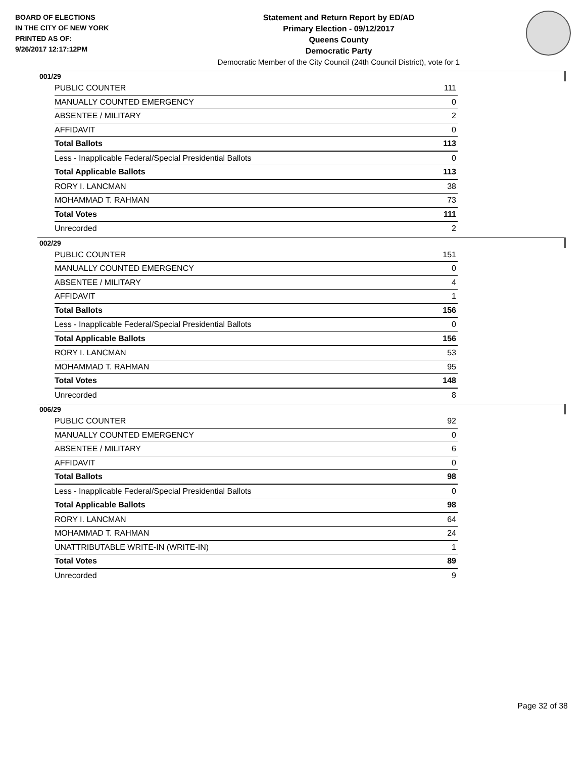BOARD OF ELECTIONS
IN THE CITY OF NEW YORK
PRINTED AS OF:
9/26/2017 12:17:12PM
Statement and Return Report by ED/AD
Primary Election - 09/12/2017
Queens County
Democratic Party
Democratic Member of the City Council (24th Council District), vote for 1
001/29
| PUBLIC COUNTER | 111 |
| MANUALLY COUNTED EMERGENCY | 0 |
| ABSENTEE / MILITARY | 2 |
| AFFIDAVIT | 0 |
| Total Ballots | 113 |
| Less - Inapplicable Federal/Special Presidential Ballots | 0 |
| Total Applicable Ballots | 113 |
| RORY I. LANCMAN | 38 |
| MOHAMMAD T. RAHMAN | 73 |
| Total Votes | 111 |
| Unrecorded | 2 |
002/29
| PUBLIC COUNTER | 151 |
| MANUALLY COUNTED EMERGENCY | 0 |
| ABSENTEE / MILITARY | 4 |
| AFFIDAVIT | 1 |
| Total Ballots | 156 |
| Less - Inapplicable Federal/Special Presidential Ballots | 0 |
| Total Applicable Ballots | 156 |
| RORY I. LANCMAN | 53 |
| MOHAMMAD T. RAHMAN | 95 |
| Total Votes | 148 |
| Unrecorded | 8 |
006/29
| PUBLIC COUNTER | 92 |
| MANUALLY COUNTED EMERGENCY | 0 |
| ABSENTEE / MILITARY | 6 |
| AFFIDAVIT | 0 |
| Total Ballots | 98 |
| Less - Inapplicable Federal/Special Presidential Ballots | 0 |
| Total Applicable Ballots | 98 |
| RORY I. LANCMAN | 64 |
| MOHAMMAD T. RAHMAN | 24 |
| UNATTRIBUTABLE WRITE-IN (WRITE-IN) | 1 |
| Total Votes | 89 |
| Unrecorded | 9 |
Page 32 of 38